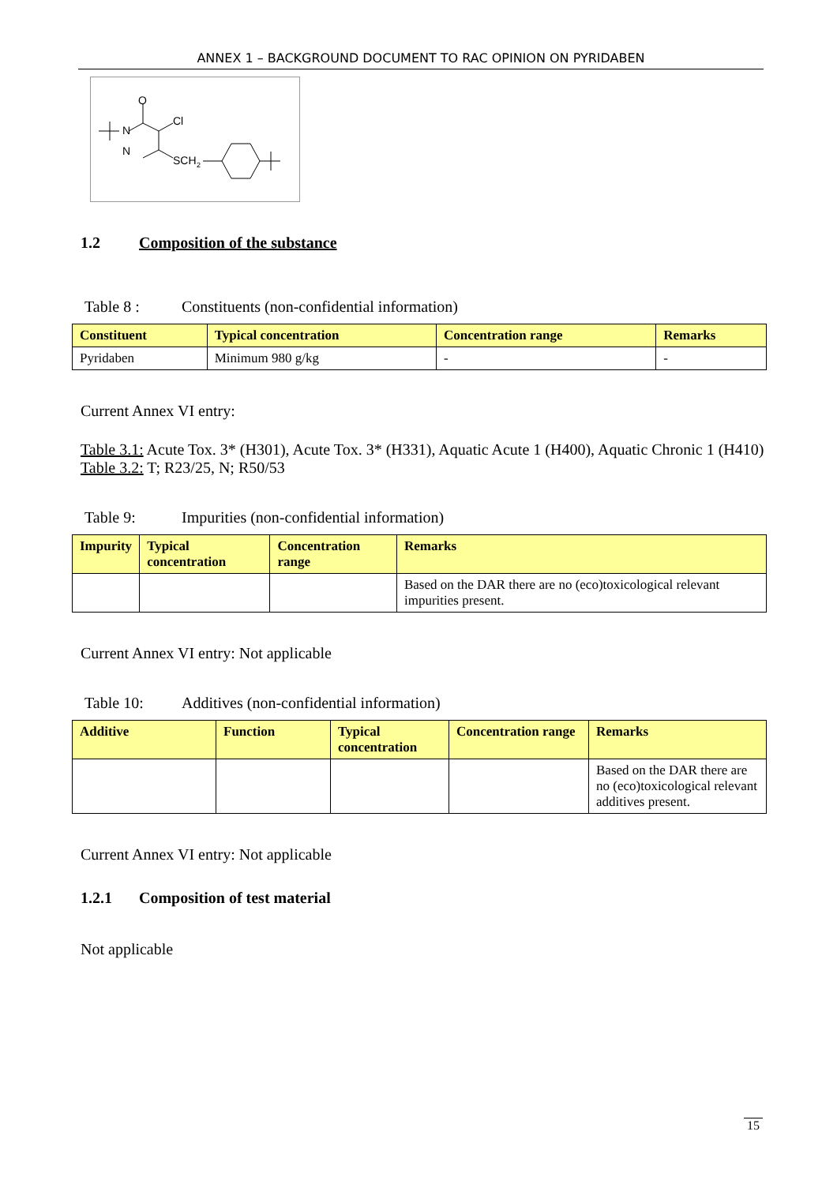ANNEX 1 – BACKGROUND DOCUMENT TO RAC OPINION ON PYRIDABEN
O
N
N
Cl
SCH
2
1.2 Composition of the substance
Table 8 : Constituents (non-confidential information)
| Constituent | Typical concentration | Concentration range | Remarks |
| --- | --- | --- | --- |
| Pyridaben | Minimum 980 g/kg | - | - |
Current Annex VI entry:
Table 3.1: Acute Tox. 3* (H301), Acute Tox. 3* (H331), Aquatic Acute 1 (H400), Aquatic Chronic 1 (H410)
Table 3.2: T; R23/25, N; R50/53
Table 9: Impurities (non-confidential information)
| Impurity | Typical concentration | Concentration range | Remarks |
| --- | --- | --- | --- |
| | | | Based on the DAR there are no (eco)toxicological relevant impurities present. |
Current Annex VI entry: Not applicable
Table 10: Additives (non-confidential information)
| Additive | Function | Typical concentration | Concentration range | Remarks |
| --- | --- | --- | --- | --- |
| | | | | Based on the DAR there are no (eco)toxicological relevant additives present. |
Current Annex VI entry: Not applicable
1.2.1 Composition of test material
Not applicable
15